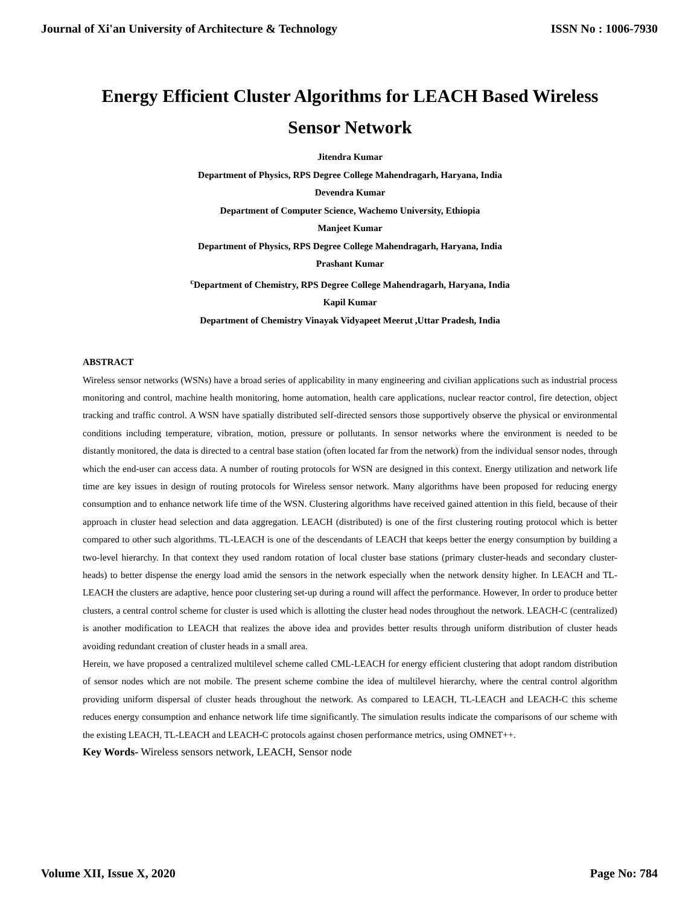Journal of Xi'an University of Architecture & Technology ISSN No : 1006-7930
Energy Efficient Cluster Algorithms for LEACH Based Wireless
Sensor Network
Jitendra Kumar
Department of Physics, RPS Degree College Mahendragarh, Haryana, India
Devendra Kumar
Department of Computer Science, Wachemo University, Ethiopia
Manjeet Kumar
Department of Physics, RPS Degree College Mahendragarh, Haryana, India
Prashant Kumar
<sup>c</sup> Department of Chemistry, RPS Degree College Mahendragarh, Haryana, India
Kapil Kumar
Department of Chemistry Vinayak Vidyapeet Meerut ,Uttar Pradesh, India
ABSTRACT
Wireless sensor networks (WSNs) have a broad series of applicability in many engineering and civilian applications such as industrial process monitoring and control, machine health monitoring, home automation, health care applications, nuclear reactor control, fire detection, object tracking and traffic control. A WSN have spatially distributed self-directed sensors those supportively observe the physical or environmental conditions including temperature, vibration, motion, pressure or pollutants. In sensor networks where the environment is needed to be distantly monitored, the data is directed to a central base station (often located far from the network) from the individual sensor nodes, through which the end-user can access data. A number of routing protocols for WSN are designed in this context. Energy utilization and network life time are key issues in design of routing protocols for Wireless sensor network. Many algorithms have been proposed for reducing energy consumption and to enhance network life time of the WSN. Clustering algorithms have received gained attention in this field, because of their approach in cluster head selection and data aggregation. LEACH (distributed) is one of the first clustering routing protocol which is better compared to other such algorithms. TL-LEACH is one of the descendants of LEACH that keeps better the energy consumption by building a two-level hierarchy. In that context they used random rotation of local cluster base stations (primary cluster-heads and secondary cluster-heads) to better dispense the energy load amid the sensors in the network especially when the network density higher. In LEACH and TL-LEACH the clusters are adaptive, hence poor clustering set-up during a round will affect the performance. However, In order to produce better clusters, a central control scheme for cluster is used which is allotting the cluster head nodes throughout the network. LEACH-C (centralized) is another modification to LEACH that realizes the above idea and provides better results through uniform distribution of cluster heads avoiding redundant creation of cluster heads in a small area.
Herein, we have proposed a centralized multilevel scheme called CML-LEACH for energy efficient clustering that adopt random distribution of sensor nodes which are not mobile. The present scheme combine the idea of multilevel hierarchy, where the central control algorithm providing uniform dispersal of cluster heads throughout the network. As compared to LEACH, TL-LEACH and LEACH-C this scheme reduces energy consumption and enhance network life time significantly. The simulation results indicate the comparisons of our scheme with the existing LEACH, TL-LEACH and LEACH-C protocols against chosen performance metrics, using OMNET++.
Key Words- Wireless sensors network, LEACH, Sensor node
Volume XII, Issue X, 2020 Page No: 784